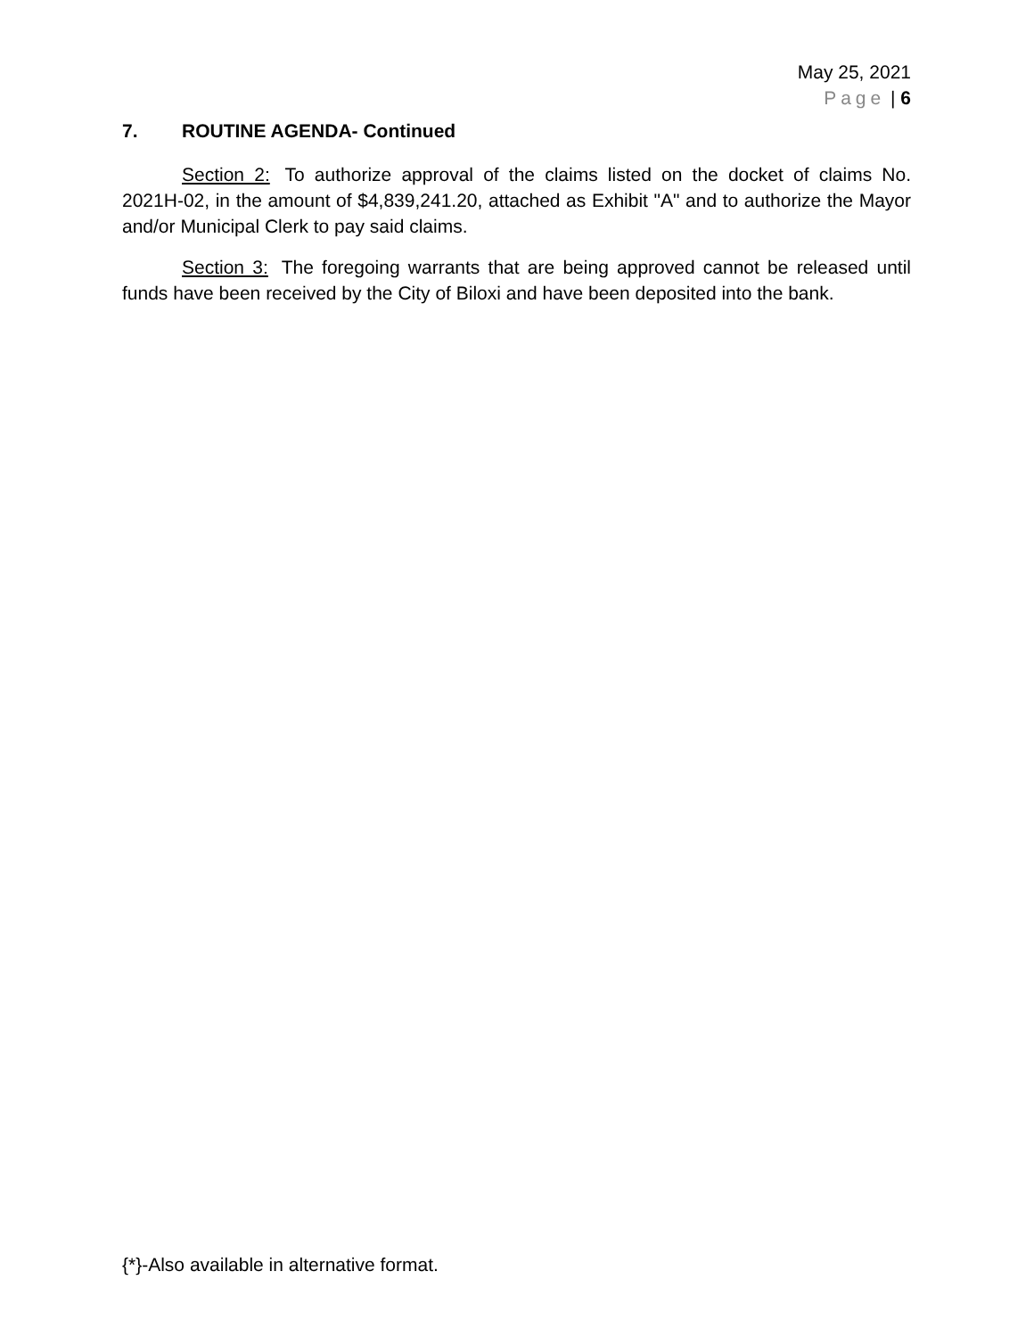May 25, 2021
Page | 6
7. ROUTINE AGENDA- Continued
Section 2: To authorize approval of the claims listed on the docket of claims No. 2021H-02, in the amount of $4,839,241.20, attached as Exhibit "A" and to authorize the Mayor and/or Municipal Clerk to pay said claims.
Section 3: The foregoing warrants that are being approved cannot be released until funds have been received by the City of Biloxi and have been deposited into the bank.
{*}-Also available in alternative format.